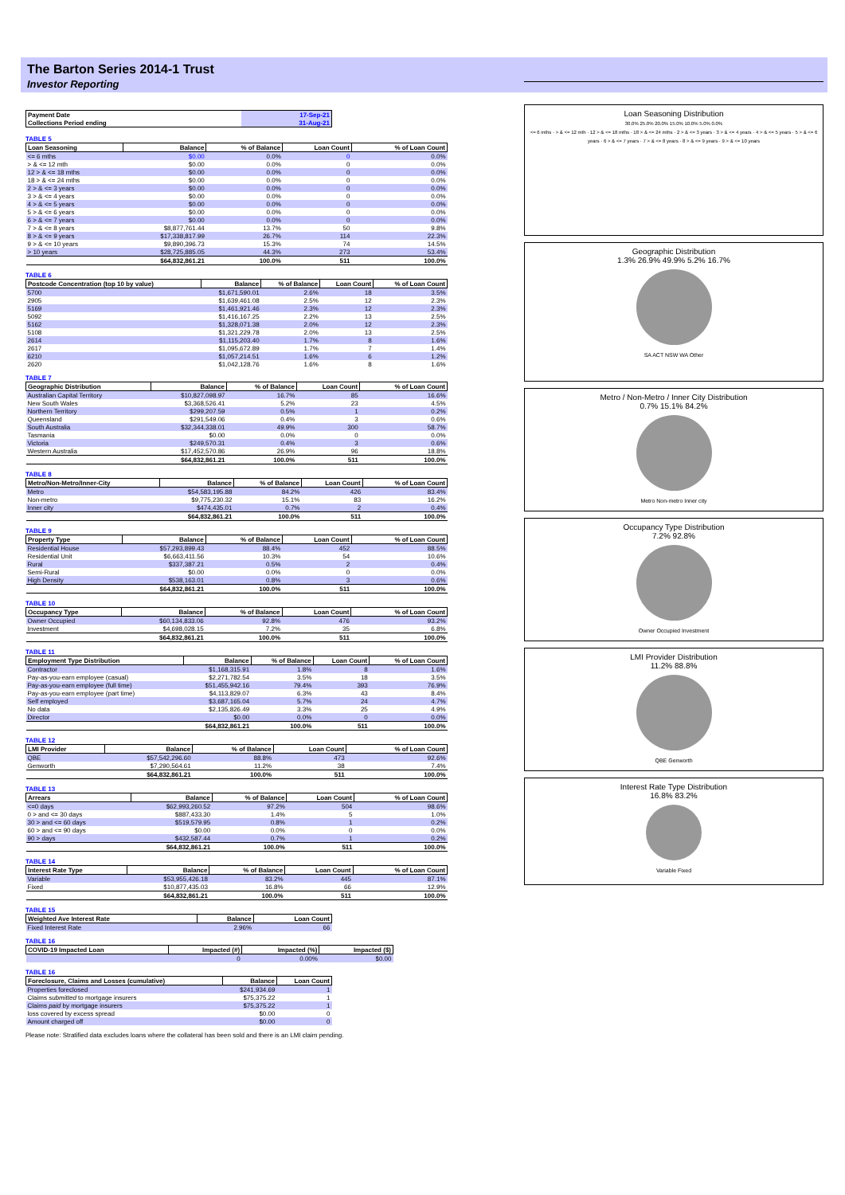The Barton Series 2014-1 Trust
Investor Reporting
| Payment Date | 17-Sep-21 |
| Collections Period ending | 31-Aug-21 |
TABLE 5
| Loan Seasoning | Balance | % of Balance | Loan Count | % of Loan Count |
| --- | --- | --- | --- | --- |
| <= 6 mths | $0.00 | 0.0% | 0 | 0.0% |
| > & <= 12 mth | $0.00 | 0.0% | 0 | 0.0% |
| 12 > & <= 18 mths | $0.00 | 0.0% | 0 | 0.0% |
| 18 > & <= 24 mths | $0.00 | 0.0% | 0 | 0.0% |
| 2 > & <= 3 years | $0.00 | 0.0% | 0 | 0.0% |
| 3 > & <= 4 years | $0.00 | 0.0% | 0 | 0.0% |
| 4 > & <= 5 years | $0.00 | 0.0% | 0 | 0.0% |
| 5 > & <= 6 years | $0.00 | 0.0% | 0 | 0.0% |
| 6 > & <= 7 years | $0.00 | 0.0% | 0 | 0.0% |
| 7 > & <= 8 years | $8,877,761.44 | 13.7% | 50 | 9.8% |
| 8 > & <= 9 years | $17,338,817.99 | 26.7% | 114 | 22.3% |
| 9 > & <= 10 years | $9,890,396.73 | 15.3% | 74 | 14.5% |
| > 10 years | $28,725,885.05 | 44.3% | 273 | 53.4% |
| | $64,832,861.21 | 100.0% | 511 | 100.0% |
TABLE 6
| Postcode Concentration (top 10 by value) | Balance | % of Balance | Loan Count | % of Loan Count |
| --- | --- | --- | --- | --- |
| 5700 | $1,671,590.01 | 2.6% | 18 | 3.5% |
| 2905 | $1,639,461.08 | 2.5% | 12 | 2.3% |
| 5169 | $1,461,921.46 | 2.3% | 12 | 2.3% |
| 5092 | $1,416,167.25 | 2.2% | 13 | 2.5% |
| 5162 | $1,328,071.38 | 2.0% | 12 | 2.3% |
| 5108 | $1,321,229.78 | 2.0% | 13 | 2.5% |
| 2614 | $1,115,203.40 | 1.7% | 8 | 1.6% |
| 2617 | $1,095,672.89 | 1.7% | 7 | 1.4% |
| 6210 | $1,057,214.51 | 1.6% | 6 | 1.2% |
| 2620 | $1,042,128.76 | 1.6% | 8 | 1.6% |
TABLE 7
| Geographic Distribution | Balance | % of Balance | Loan Count | % of Loan Count |
| --- | --- | --- | --- | --- |
| Australian Capital Territory | $10,827,098.97 | 16.7% | 85 | 16.6% |
| New South Wales | $3,368,526.41 | 5.2% | 23 | 4.5% |
| Northern Territory | $299,207.59 | 0.5% | 1 | 0.2% |
| Queensland | $291,549.06 | 0.4% | 3 | 0.6% |
| South Australia | $32,344,338.01 | 49.9% | 300 | 58.7% |
| Tasmania | $0.00 | 0.0% | 0 | 0.0% |
| Victoria | $249,570.31 | 0.4% | 3 | 0.6% |
| Western Australia | $17,452,570.86 | 26.9% | 96 | 18.8% |
| | $64,832,861.21 | 100.0% | 511 | 100.0% |
TABLE 8
| Metro/Non-Metro/Inner-City | Balance | % of Balance | Loan Count | % of Loan Count |
| --- | --- | --- | --- | --- |
| Metro | $54,583,195.88 | 84.2% | 426 | 83.4% |
| Non-metro | $9,775,230.32 | 15.1% | 83 | 16.2% |
| Inner city | $474,435.01 | 0.7% | 2 | 0.4% |
| | $64,832,861.21 | 100.0% | 511 | 100.0% |
TABLE 9
| Property Type | Balance | % of Balance | Loan Count | % of Loan Count |
| --- | --- | --- | --- | --- |
| Residential House | $57,293,899.43 | 88.4% | 452 | 88.5% |
| Residential Unit | $6,663,411.56 | 10.3% | 54 | 10.6% |
| Rural | $337,387.21 | 0.5% | 2 | 0.4% |
| Semi-Rural | $0.00 | 0.0% | 0 | 0.0% |
| High Density | $538,163.01 | 0.8% | 3 | 0.6% |
| | $64,832,861.21 | 100.0% | 511 | 100.0% |
TABLE 10
| Occupancy Type | Balance | % of Balance | Loan Count | % of Loan Count |
| --- | --- | --- | --- | --- |
| Owner Occupied | $60,134,833.06 | 92.8% | 476 | 93.2% |
| Investment | $4,698,028.15 | 7.2% | 35 | 6.8% |
| | $64,832,861.21 | 100.0% | 511 | 100.0% |
TABLE 11
| Employment Type Distribution | Balance | % of Balance | Loan Count | % of Loan Count |
| --- | --- | --- | --- | --- |
| Contractor | $1,168,315.91 | 1.8% | 8 | 1.6% |
| Pay-as-you-earn employee (casual) | $2,271,782.54 | 3.5% | 18 | 3.5% |
| Pay-as-you-earn employee (full time) | $51,455,942.16 | 79.4% | 393 | 76.9% |
| Pay-as-you-earn employee (part time) | $4,113,829.07 | 6.3% | 43 | 8.4% |
| Self employed | $3,687,165.04 | 5.7% | 24 | 4.7% |
| No data | $2,135,826.49 | 3.3% | 25 | 4.9% |
| Director | $0.00 | 0.0% | 0 | 0.0% |
| | $64,832,861.21 | 100.0% | 511 | 100.0% |
TABLE 12
| LMI Provider | Balance | % of Balance | Loan Count | % of Loan Count |
| --- | --- | --- | --- | --- |
| QBE | $57,542,296.60 | 88.8% | 473 | 92.6% |
| Genworth | $7,290,564.61 | 11.2% | 38 | 7.4% |
| | $64,832,861.21 | 100.0% | 511 | 100.0% |
TABLE 13
| Arrears | Balance | % of Balance | Loan Count | % of Loan Count |
| --- | --- | --- | --- | --- |
| <=0 days | $62,993,260.52 | 97.2% | 504 | 98.6% |
| 0 > and <= 30 days | $887,433.30 | 1.4% | 5 | 1.0% |
| 30 > and <= 60 days | $519,579.95 | 0.8% | 1 | 0.2% |
| 60 > and <= 90 days | $0.00 | 0.0% | 0 | 0.0% |
| 90 > days | $432,587.44 | 0.7% | 1 | 0.2% |
| | $64,832,861.21 | 100.0% | 511 | 100.0% |
TABLE 14
| Interest Rate Type | Balance | % of Balance | Loan Count | % of Loan Count |
| --- | --- | --- | --- | --- |
| Variable | $53,955,426.18 | 83.2% | 445 | 87.1% |
| Fixed | $10,877,435.03 | 16.8% | 66 | 12.9% |
| | $64,832,861.21 | 100.0% | 511 | 100.0% |
TABLE 15
| Weighted Ave Interest Rate | Balance | Loan Count |
| --- | --- | --- |
| Fixed Interest Rate | 2.96% | 66 |
TABLE 16
| COVID-19 Impacted Loan | Impacted (#) | Impacted (%) | Impacted ($) |
| --- | --- | --- | --- |
| | 0 | 0.00% | $0.00 |
TABLE 16
| Foreclosure, Claims and Losses (cumulative) | Balance | Loan Count |
| --- | --- | --- |
| Properties foreclosed | $241,934.69 | 1 |
| Claims submitted to mortgage insurers | $75,375.22 | 1 |
| Claims paid by mortgage insurers | $75,375.22 | 1 |
| loss covered by excess spread | $0.00 | 0 |
| Amount charged off | $0.00 | 0 |
Please note: Stratified data excludes loans where the collateral has been sold and there is an LMI claim pending.
Loan Seasoning Distribution
30.0% 25.0% 20.0% 15.0% 10.0% 5.0% 0.0%
<= 6 mths · > & <= 12 mth · 12 > & <= 18 mths · 18 > & <= 24 mths · 2 > & <= 3 years · 3 > & <= 4 years · 4 > & <= 5 years · 5 > & <= 6 years · 6 > & <= 7 years · 7 > & <= 8 years · 8 > & <= 9 years · 9 > & <= 10 years
Geographic Distribution
1.3% 26.9% 49.9% 5.2% 16.7%
SA ACT NSW WA Other
Metro / Non-Metro / Inner City Distribution
0.7% 15.1% 84.2%
Metro Non-metro Inner city
Occupancy Type Distribution
7.2% 92.8%
Owner Occupied Investment
LMI Provider Distribution
11.2% 88.8%
QBE Genworth
Interest Rate Type Distribution
16.8% 83.2%
Variable Fixed